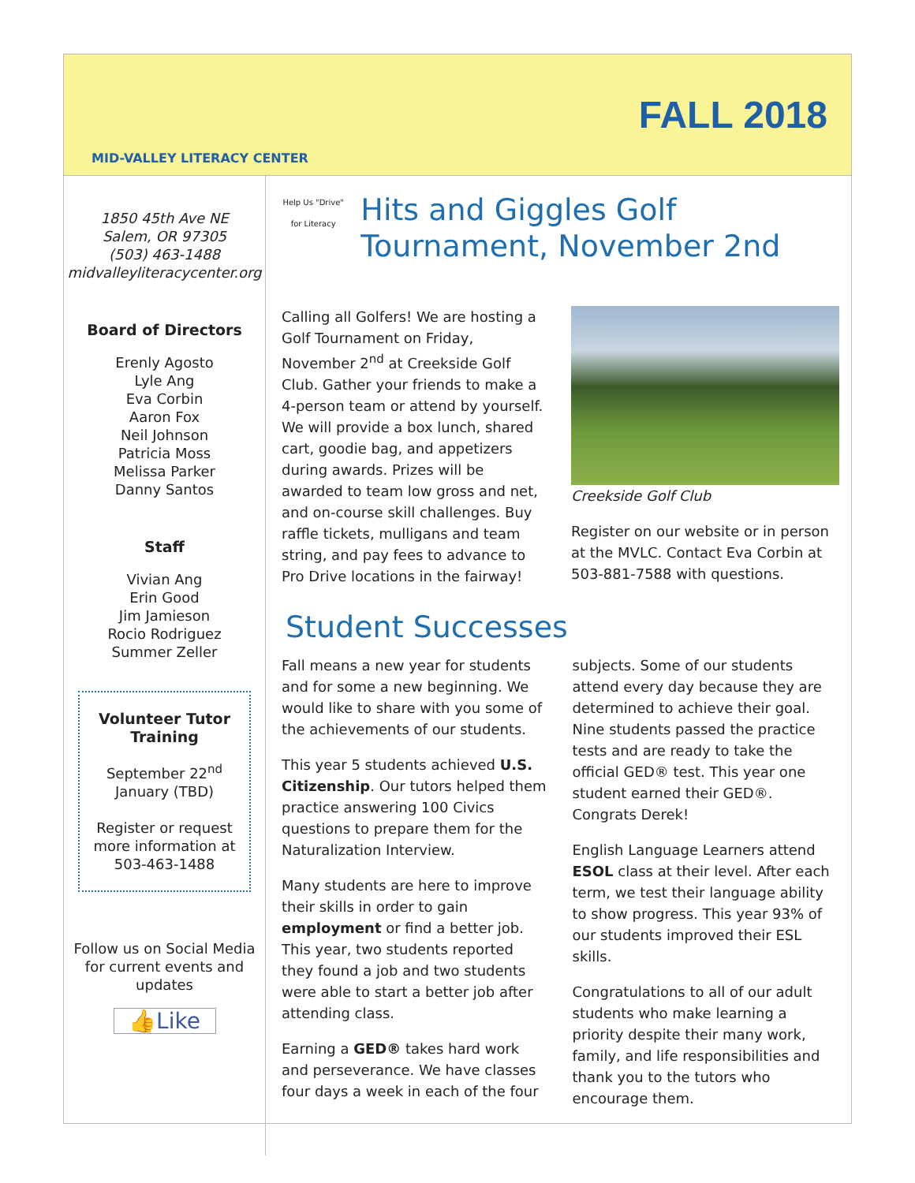MID-VALLEY LITERACY CENTER
FALL 2018
1850 45th Ave NE
Salem, OR 97305
(503) 463-1488
midvalleyliteracycenter.org
Board of Directors
Erenly Agosto
Lyle Ang
Eva Corbin
Aaron Fox
Neil Johnson
Patricia Moss
Melissa Parker
Danny Santos
Staff
Vivian Ang
Erin Good
Jim Jamieson
Rocio Rodriguez
Summer Zeller
Volunteer Tutor Training
September 22<sup>nd</sup>
January (TBD)
Register or request more information at 503-463-1488
Follow us on Social Media for current events and updates
👍Like
Help Us "Drive" for Literacy
Hits and Giggles Golf Tournament, November 2nd
Calling all Golfers! We are hosting a Golf Tournament on Friday, November 2<sup>nd</sup> at Creekside Golf Club. Gather your friends to make a 4-person team or attend by yourself. We will provide a box lunch, shared cart, goodie bag, and appetizers during awards. Prizes will be awarded to team low gross and net, and on-course skill challenges. Buy raffle tickets, mulligans and team string, and pay fees to advance to Pro Drive locations in the fairway!
Creekside Golf Club
Register on our website or in person at the MVLC. Contact Eva Corbin at 503-881-7588 with questions.
Student Successes
Fall means a new year for students and for some a new beginning. We would like to share with you some of the achievements of our students.
This year 5 students achieved U.S. Citizenship. Our tutors helped them practice answering 100 Civics questions to prepare them for the Naturalization Interview.
Many students are here to improve their skills in order to gain employment or find a better job. This year, two students reported they found a job and two students were able to start a better job after attending class.
Earning a GED® takes hard work and perseverance. We have classes four days a week in each of the four
subjects. Some of our students attend every day because they are determined to achieve their goal. Nine students passed the practice tests and are ready to take the official GED® test. This year one student earned their GED®. Congrats Derek!
English Language Learners attend ESOL class at their level. After each term, we test their language ability to show progress. This year 93% of our students improved their ESL skills.
Congratulations to all of our adult students who make learning a priority despite their many work, family, and life responsibilities and thank you to the tutors who encourage them.